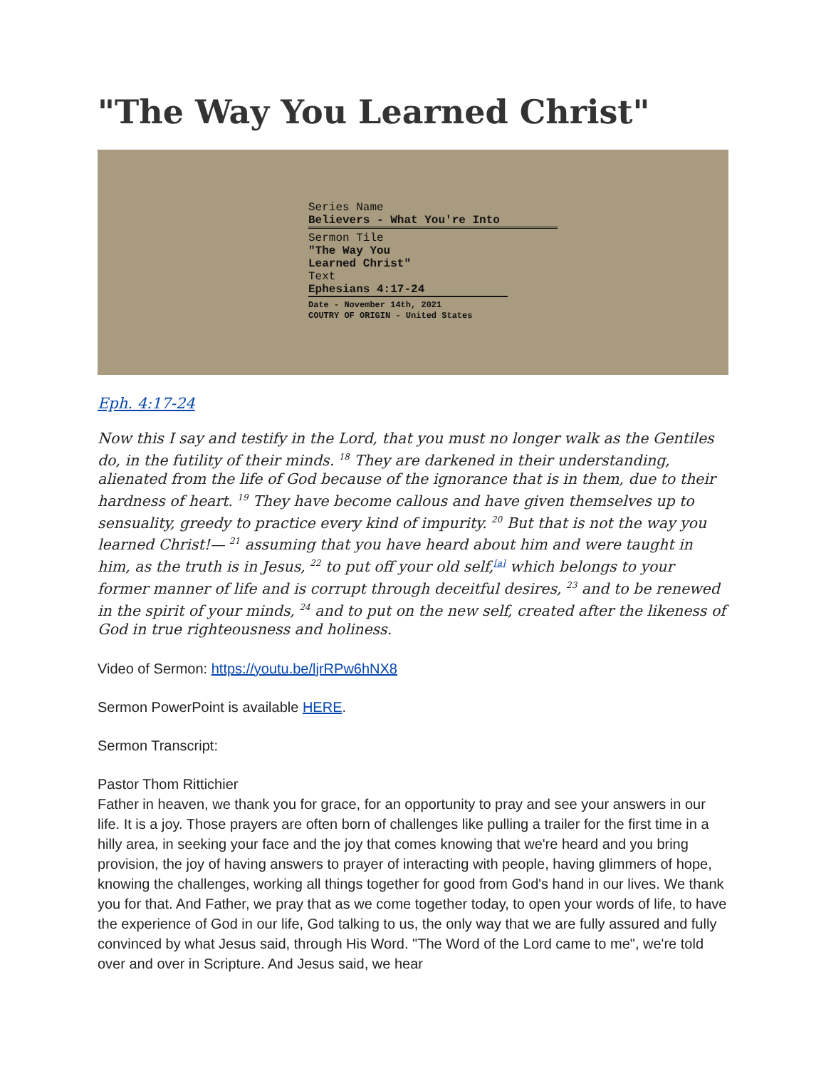"The Way You Learned Christ"
Series Name
Believers - What You're Into
Sermon Tile
"The Way You
Learned Christ"
Text
Ephesians 4:17-24
Date - November 14th, 2021
COUTRY OF ORIGIN - United States
Eph. 4:17-24
Now this I say and testify in the Lord, that you must no longer walk as the Gentiles do, in the futility of their minds. <sup>18</sup> They are darkened in their understanding, alienated from the life of God because of the ignorance that is in them, due to their hardness of heart. <sup>19</sup> They have become callous and have given themselves up to sensuality, greedy to practice every kind of impurity. <sup>20</sup> But that is not the way you learned Christ!— <sup>21</sup> assuming that you have heard about him and were taught in him, as the truth is in Jesus, <sup>22</sup> to put off your old self,<sup>[a]</sup> which belongs to your former manner of life and is corrupt through deceitful desires, <sup>23</sup> and to be renewed in the spirit of your minds, <sup>24</sup> and to put on the new self, created after the likeness of God in true righteousness and holiness.
Video of Sermon: https://youtu.be/ljrRPw6hNX8
Sermon PowerPoint is available HERE.
Sermon Transcript:
Pastor Thom Rittichier
Father in heaven, we thank you for grace, for an opportunity to pray and see your answers in our life. It is a joy. Those prayers are often born of challenges like pulling a trailer for the first time in a hilly area, in seeking your face and the joy that comes knowing that we're heard and you bring provision, the joy of having answers to prayer of interacting with people, having glimmers of hope, knowing the challenges, working all things together for good from God's hand in our lives. We thank you for that. And Father, we pray that as we come together today, to open your words of life, to have the experience of God in our life, God talking to us, the only way that we are fully assured and fully convinced by what Jesus said, through His Word. "The Word of the Lord came to me", we're told over and over in Scripture. And Jesus said, we hear